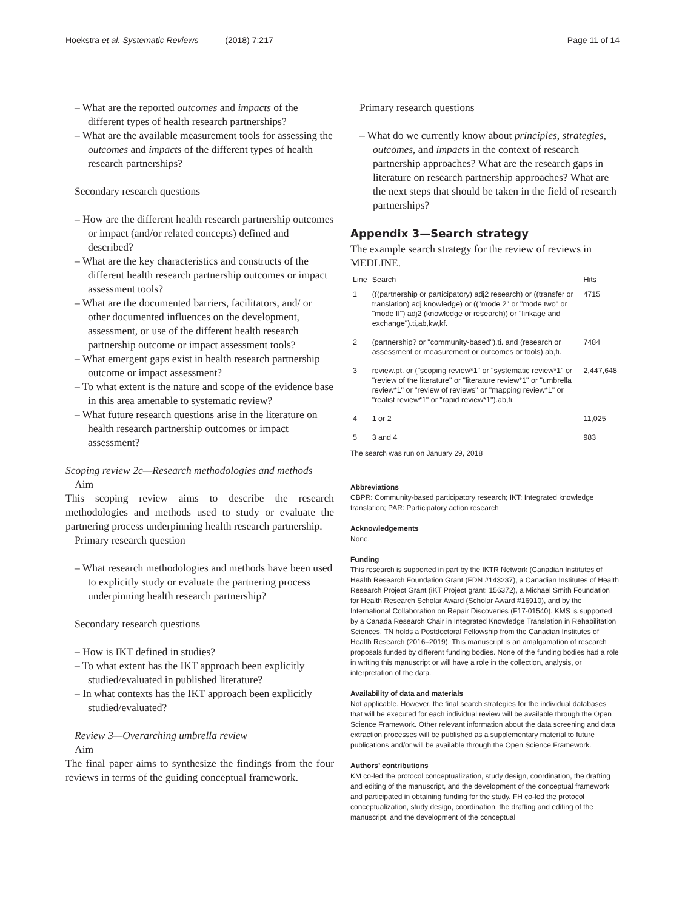Hoekstra et al. Systematic Reviews (2018) 7:217
Page 11 of 14
– What are the reported outcomes and impacts of the different types of health research partnerships?
– What are the available measurement tools for assessing the outcomes and impacts of the different types of health research partnerships?
Secondary research questions
– How are the different health research partnership outcomes or impact (and/or related concepts) defined and described?
– What are the key characteristics and constructs of the different health research partnership outcomes or impact assessment tools?
– What are the documented barriers, facilitators, and/ or other documented influences on the development, assessment, or use of the different health research partnership outcome or impact assessment tools?
– What emergent gaps exist in health research partnership outcome or impact assessment?
– To what extent is the nature and scope of the evidence base in this area amenable to systematic review?
– What future research questions arise in the literature on health research partnership outcomes or impact assessment?
Scoping review 2c—Research methodologies and methods
Aim
This scoping review aims to describe the research methodologies and methods used to study or evaluate the partnering process underpinning health research partnership.
Primary research question
– What research methodologies and methods have been used to explicitly study or evaluate the partnering process underpinning health research partnership?
Secondary research questions
– How is IKT defined in studies?
– To what extent has the IKT approach been explicitly studied/evaluated in published literature?
– In what contexts has the IKT approach been explicitly studied/evaluated?
Review 3—Overarching umbrella review
Aim
The final paper aims to synthesize the findings from the four reviews in terms of the guiding conceptual framework.
Primary research questions
– What do we currently know about principles, strategies, outcomes, and impacts in the context of research partnership approaches? What are the research gaps in literature on research partnership approaches? What are the next steps that should be taken in the field of research partnerships?
Appendix 3—Search strategy
The example search strategy for the review of reviews in MEDLINE.
| Line | Search | Hits |
| --- | --- | --- |
| 1 | (((partnership or participatory) adj2 research) or ((transfer or translation) adj knowledge) or (("mode 2" or "mode two" or "mode II") adj2 (knowledge or research)) or "linkage and exchange").ti,ab,kw,kf. | 4715 |
| 2 | (partnership? or "community-based").ti. and (research or assessment or measurement or outcomes or tools).ab,ti. | 7484 |
| 3 | review.pt. or ("scoping review*1" or "systematic review*1" or "review of the literature" or "literature review*1" or "umbrella review*1" or "review of reviews" or "mapping review*1" or "realist review*1" or "rapid review*1").ab,ti. | 2,447,648 |
| 4 | 1 or 2 | 11,025 |
| 5 | 3 and 4 | 983 |
The search was run on January 29, 2018
Abbreviations
CBPR: Community-based participatory research; IKT: Integrated knowledge translation; PAR: Participatory action research
Acknowledgements
None.
Funding
This research is supported in part by the IKTR Network (Canadian Institutes of Health Research Foundation Grant (FDN #143237), a Canadian Institutes of Health Research Project Grant (iKT Project grant: 156372), a Michael Smith Foundation for Health Research Scholar Award (Scholar Award #16910), and by the International Collaboration on Repair Discoveries (F17-01540). KMS is supported by a Canada Research Chair in Integrated Knowledge Translation in Rehabilitation Sciences. TN holds a Postdoctoral Fellowship from the Canadian Institutes of Health Research (2016–2019). This manuscript is an amalgamation of research proposals funded by different funding bodies. None of the funding bodies had a role in writing this manuscript or will have a role in the collection, analysis, or interpretation of the data.
Availability of data and materials
Not applicable. However, the final search strategies for the individual databases that will be executed for each individual review will be available through the Open Science Framework. Other relevant information about the data screening and data extraction processes will be published as a supplementary material to future publications and/or will be available through the Open Science Framework.
Authors’ contributions
KM co-led the protocol conceptualization, study design, coordination, the drafting and editing of the manuscript, and the development of the conceptual framework and participated in obtaining funding for the study. FH co-led the protocol conceptualization, study design, coordination, the drafting and editing of the manuscript, and the development of the conceptual